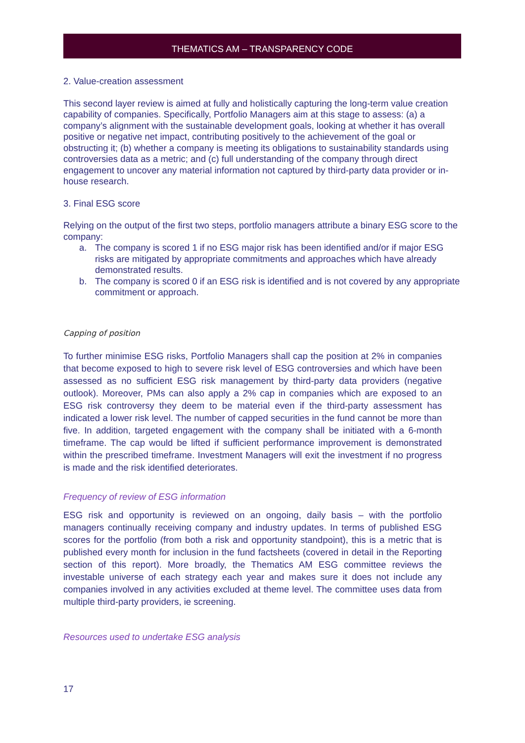THEMATICS AM – TRANSPARENCY CODE
2. Value-creation assessment
This second layer review is aimed at fully and holistically capturing the long-term value creation capability of companies. Specifically, Portfolio Managers aim at this stage to assess: (a) a company’s alignment with the sustainable development goals, looking at whether it has overall positive or negative net impact, contributing positively to the achievement of the goal or obstructing it; (b) whether a company is meeting its obligations to sustainability standards using controversies data as a metric; and (c) full understanding of the company through direct engagement to uncover any material information not captured by third-party data provider or in-house research.
3. Final ESG score
Relying on the output of the first two steps, portfolio managers attribute a binary ESG score to the company:
a. The company is scored 1 if no ESG major risk has been identified and/or if major ESG risks are mitigated by appropriate commitments and approaches which have already demonstrated results.
b. The company is scored 0 if an ESG risk is identified and is not covered by any appropriate commitment or approach.
Capping of position
To further minimise ESG risks, Portfolio Managers shall cap the position at 2% in companies that become exposed to high to severe risk level of ESG controversies and which have been assessed as no sufficient ESG risk management by third-party data providers (negative outlook). Moreover, PMs can also apply a 2% cap in companies which are exposed to an ESG risk controversy they deem to be material even if the third-party assessment has indicated a lower risk level. The number of capped securities in the fund cannot be more than five. In addition, targeted engagement with the company shall be initiated with a 6-month timeframe. The cap would be lifted if sufficient performance improvement is demonstrated within the prescribed timeframe. Investment Managers will exit the investment if no progress is made and the risk identified deteriorates.
Frequency of review of ESG information
ESG risk and opportunity is reviewed on an ongoing, daily basis – with the portfolio managers continually receiving company and industry updates. In terms of published ESG scores for the portfolio (from both a risk and opportunity standpoint), this is a metric that is published every month for inclusion in the fund factsheets (covered in detail in the Reporting section of this report). More broadly, the Thematics AM ESG committee reviews the investable universe of each strategy each year and makes sure it does not include any companies involved in any activities excluded at theme level. The committee uses data from multiple third-party providers, ie screening.
Resources used to undertake ESG analysis
17